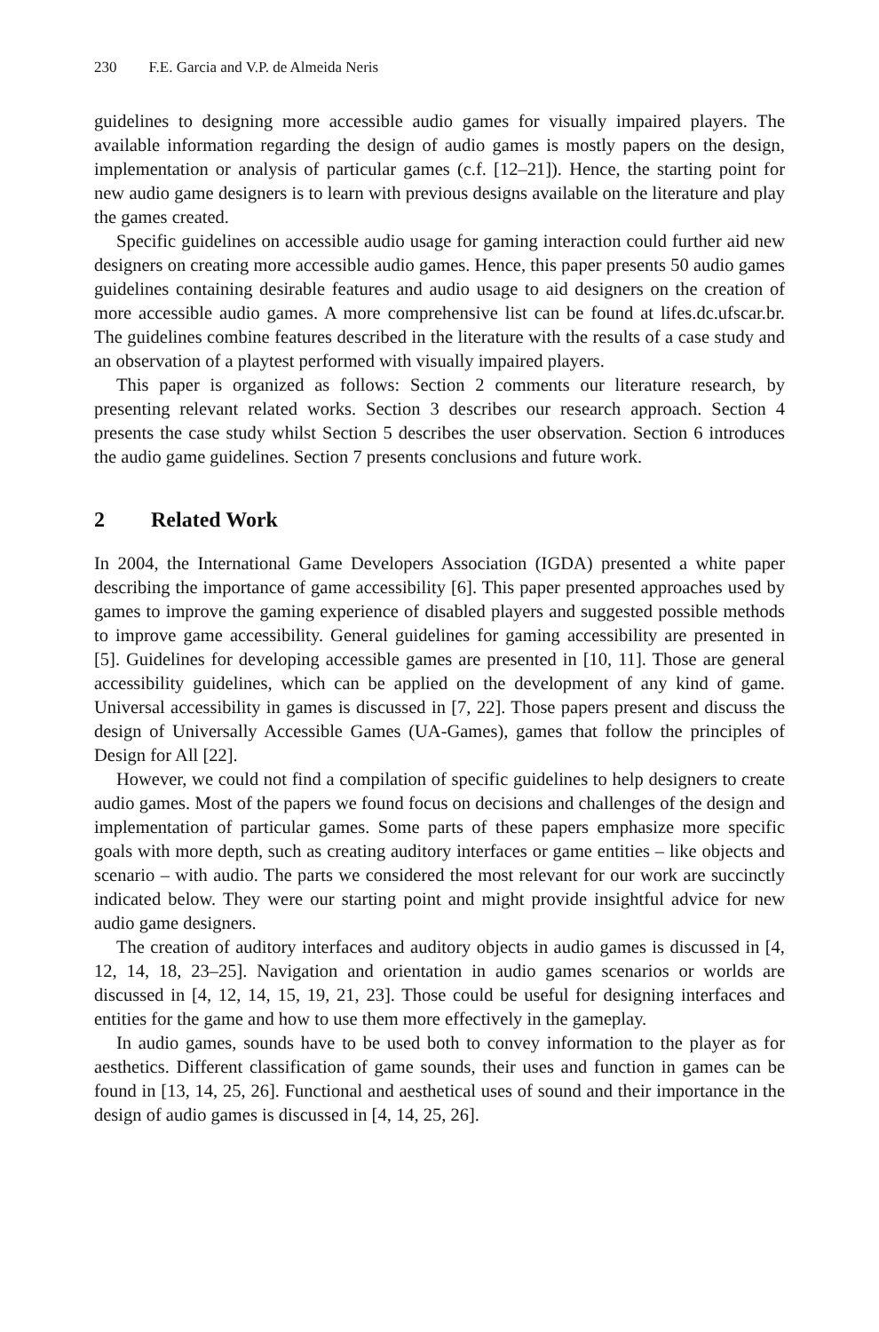230 F.E. Garcia and V.P. de Almeida Neris
guidelines to designing more accessible audio games for visually impaired players. The available information regarding the design of audio games is mostly papers on the design, implementation or analysis of particular games (c.f. [12–21]). Hence, the starting point for new audio game designers is to learn with previous designs available on the literature and play the games created.
Specific guidelines on accessible audio usage for gaming interaction could further aid new designers on creating more accessible audio games. Hence, this paper presents 50 audio games guidelines containing desirable features and audio usage to aid designers on the creation of more accessible audio games. A more comprehensive list can be found at lifes.dc.ufscar.br. The guidelines combine features described in the literature with the results of a case study and an observation of a playtest performed with visually impaired players.
This paper is organized as follows: Section 2 comments our literature research, by presenting relevant related works. Section 3 describes our research approach. Section 4 presents the case study whilst Section 5 describes the user observation. Section 6 introduces the audio game guidelines. Section 7 presents conclusions and future work.
2 Related Work
In 2004, the International Game Developers Association (IGDA) presented a white paper describing the importance of game accessibility [6]. This paper presented approaches used by games to improve the gaming experience of disabled players and suggested possible methods to improve game accessibility. General guidelines for gaming accessibility are presented in [5]. Guidelines for developing accessible games are presented in [10, 11]. Those are general accessibility guidelines, which can be applied on the development of any kind of game. Universal accessibility in games is discussed in [7, 22]. Those papers present and discuss the design of Universally Accessible Games (UA-Games), games that follow the principles of Design for All [22].
However, we could not find a compilation of specific guidelines to help designers to create audio games. Most of the papers we found focus on decisions and challenges of the design and implementation of particular games. Some parts of these papers emphasize more specific goals with more depth, such as creating auditory interfaces or game entities – like objects and scenario – with audio. The parts we considered the most relevant for our work are succinctly indicated below. They were our starting point and might provide insightful advice for new audio game designers.
The creation of auditory interfaces and auditory objects in audio games is discussed in [4, 12, 14, 18, 23–25]. Navigation and orientation in audio games scenarios or worlds are discussed in [4, 12, 14, 15, 19, 21, 23]. Those could be useful for designing interfaces and entities for the game and how to use them more effectively in the gameplay.
In audio games, sounds have to be used both to convey information to the player as for aesthetics. Different classification of game sounds, their uses and function in games can be found in [13, 14, 25, 26]. Functional and aesthetical uses of sound and their importance in the design of audio games is discussed in [4, 14, 25, 26].